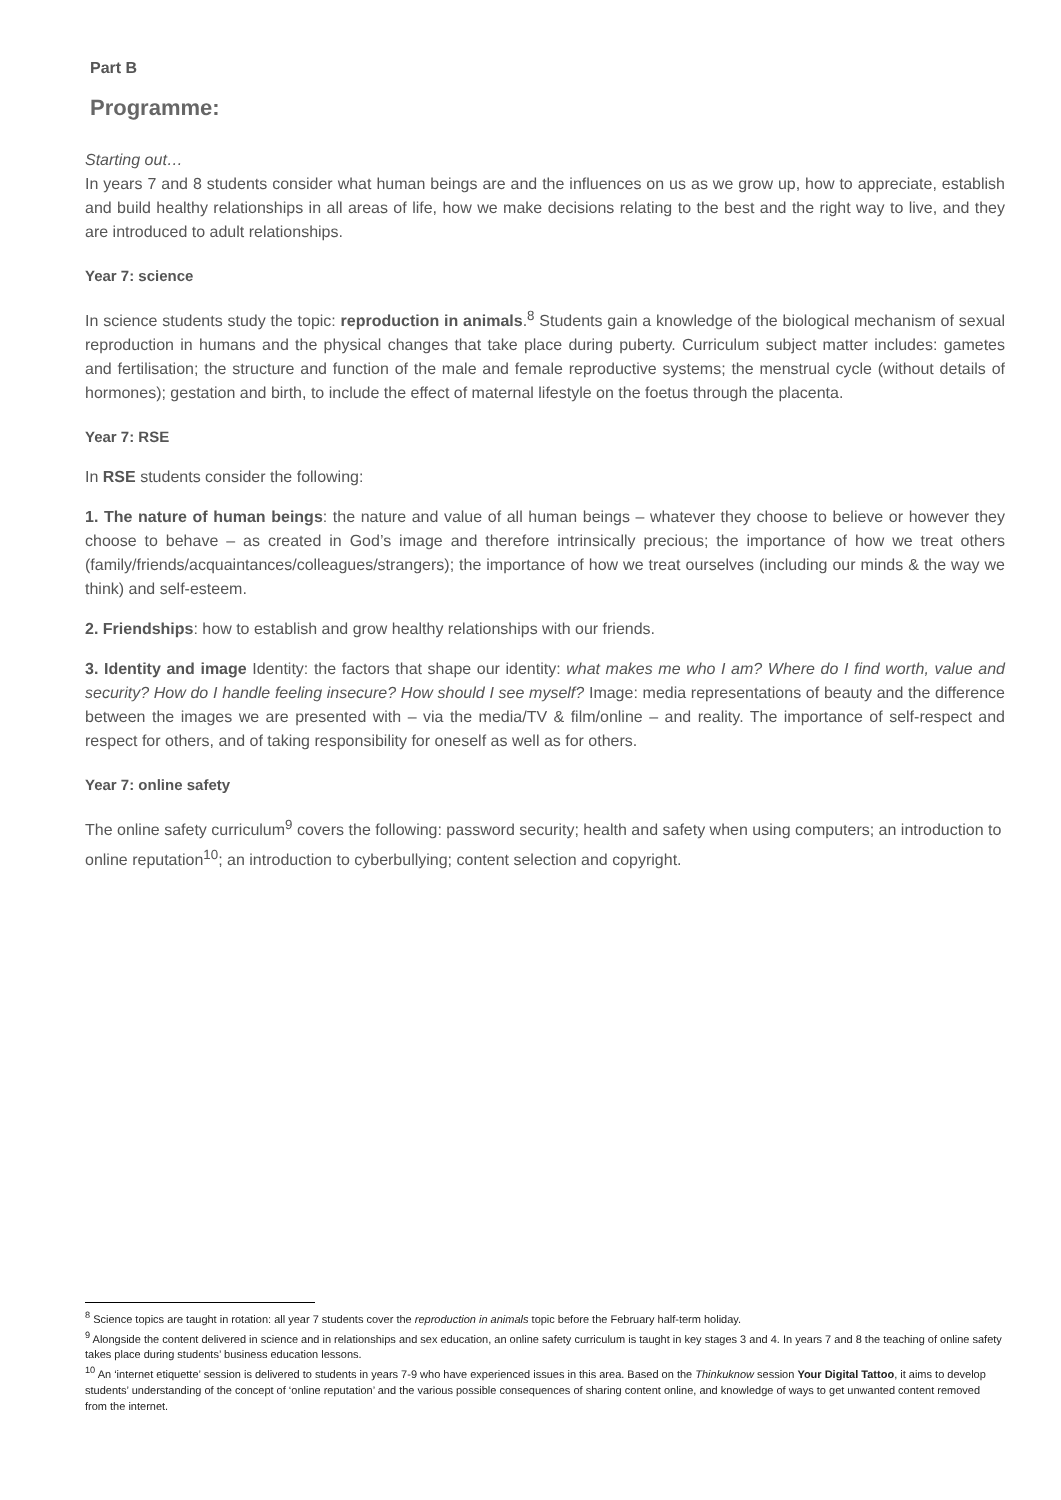Part B
Programme:
Starting out…
In years 7 and 8 students consider what human beings are and the influences on us as we grow up, how to appreciate, establish and build healthy relationships in all areas of life, how we make decisions relating to the best and the right way to live, and they are introduced to adult relationships.
Year 7: science
In science students study the topic: reproduction in animals.<sup>8</sup> Students gain a knowledge of the biological mechanism of sexual reproduction in humans and the physical changes that take place during puberty. Curriculum subject matter includes: gametes and fertilisation; the structure and function of the male and female reproductive systems; the menstrual cycle (without details of hormones); gestation and birth, to include the effect of maternal lifestyle on the foetus through the placenta.
Year 7: RSE
In RSE students consider the following:
1. The nature of human beings: the nature and value of all human beings – whatever they choose to believe or however they choose to behave – as created in God’s image and therefore intrinsically precious; the importance of how we treat others (family/friends/acquaintances/colleagues/strangers); the importance of how we treat ourselves (including our minds & the way we think) and self-esteem.
2. Friendships: how to establish and grow healthy relationships with our friends.
3. Identity and image Identity: the factors that shape our identity: what makes me who I am? Where do I find worth, value and security? How do I handle feeling insecure? How should I see myself? Image: media representations of beauty and the difference between the images we are presented with – via the media/TV & film/online – and reality. The importance of self-respect and respect for others, and of taking responsibility for oneself as well as for others.
Year 7: online safety
The online safety curriculum<sup>9</sup> covers the following: password security; health and safety when using computers; an introduction to online reputation<sup>10</sup>; an introduction to cyberbullying; content selection and copyright.
<sup>8</sup> Science topics are taught in rotation: all year 7 students cover the reproduction in animals topic before the February half-term holiday.
<sup>9</sup> Alongside the content delivered in science and in relationships and sex education, an online safety curriculum is taught in key stages 3 and 4. In years 7 and 8 the teaching of online safety takes place during students’ business education lessons.
<sup>10</sup> An ‘internet etiquette’ session is delivered to students in years 7-9 who have experienced issues in this area. Based on the Thinkuknow session Your Digital Tattoo, it aims to develop students’ understanding of the concept of ‘online reputation’ and the various possible consequences of sharing content online, and knowledge of ways to get unwanted content removed from the internet.